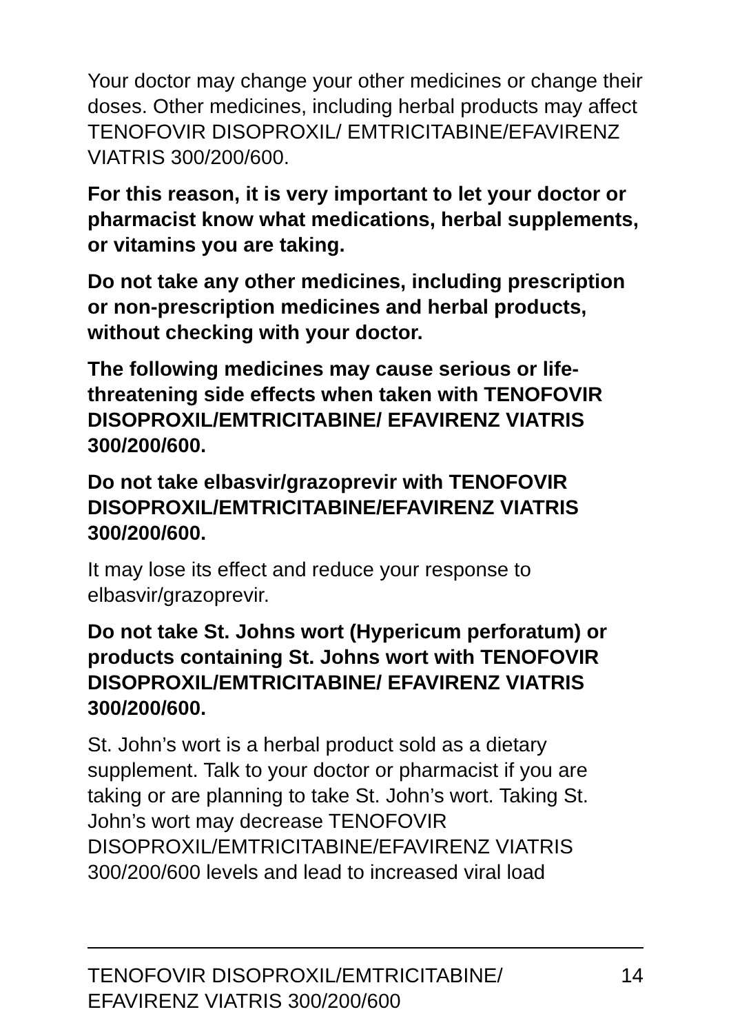Your doctor may change your other medicines or change their doses. Other medicines, including herbal products may affect TENOFOVIR DISOPROXIL/ EMTRICITABINE/EFAVIRENZ VIATRIS 300/200/600.
For this reason, it is very important to let your doctor or pharmacist know what medications, herbal supplements, or vitamins you are taking.
Do not take any other medicines, including prescription or non-prescription medicines and herbal products, without checking with your doctor.
The following medicines may cause serious or life-threatening side effects when taken with TENOFOVIR DISOPROXIL/EMTRICITABINE/ EFAVIRENZ VIATRIS 300/200/600.
Do not take elbasvir/grazoprevir with TENOFOVIR DISOPROXIL/EMTRICITABINE/EFAVIRENZ VIATRIS 300/200/600.
It may lose its effect and reduce your response to elbasvir/grazoprevir.
Do not take St. Johns wort (Hypericum perforatum) or products containing St. Johns wort with TENOFOVIR DISOPROXIL/EMTRICITABINE/ EFAVIRENZ VIATRIS 300/200/600.
St. John’s wort is a herbal product sold as a dietary supplement. Talk to your doctor or pharmacist if you are taking or are planning to take St. John’s wort. Taking St. John’s wort may decrease TENOFOVIR DISOPROXIL/EMTRICITABINE/EFAVIRENZ VIATRIS 300/200/600 levels and lead to increased viral load
TENOFOVIR DISOPROXIL/EMTRICITABINE/
EFAVIRENZ VIATRIS 300/200/600 14